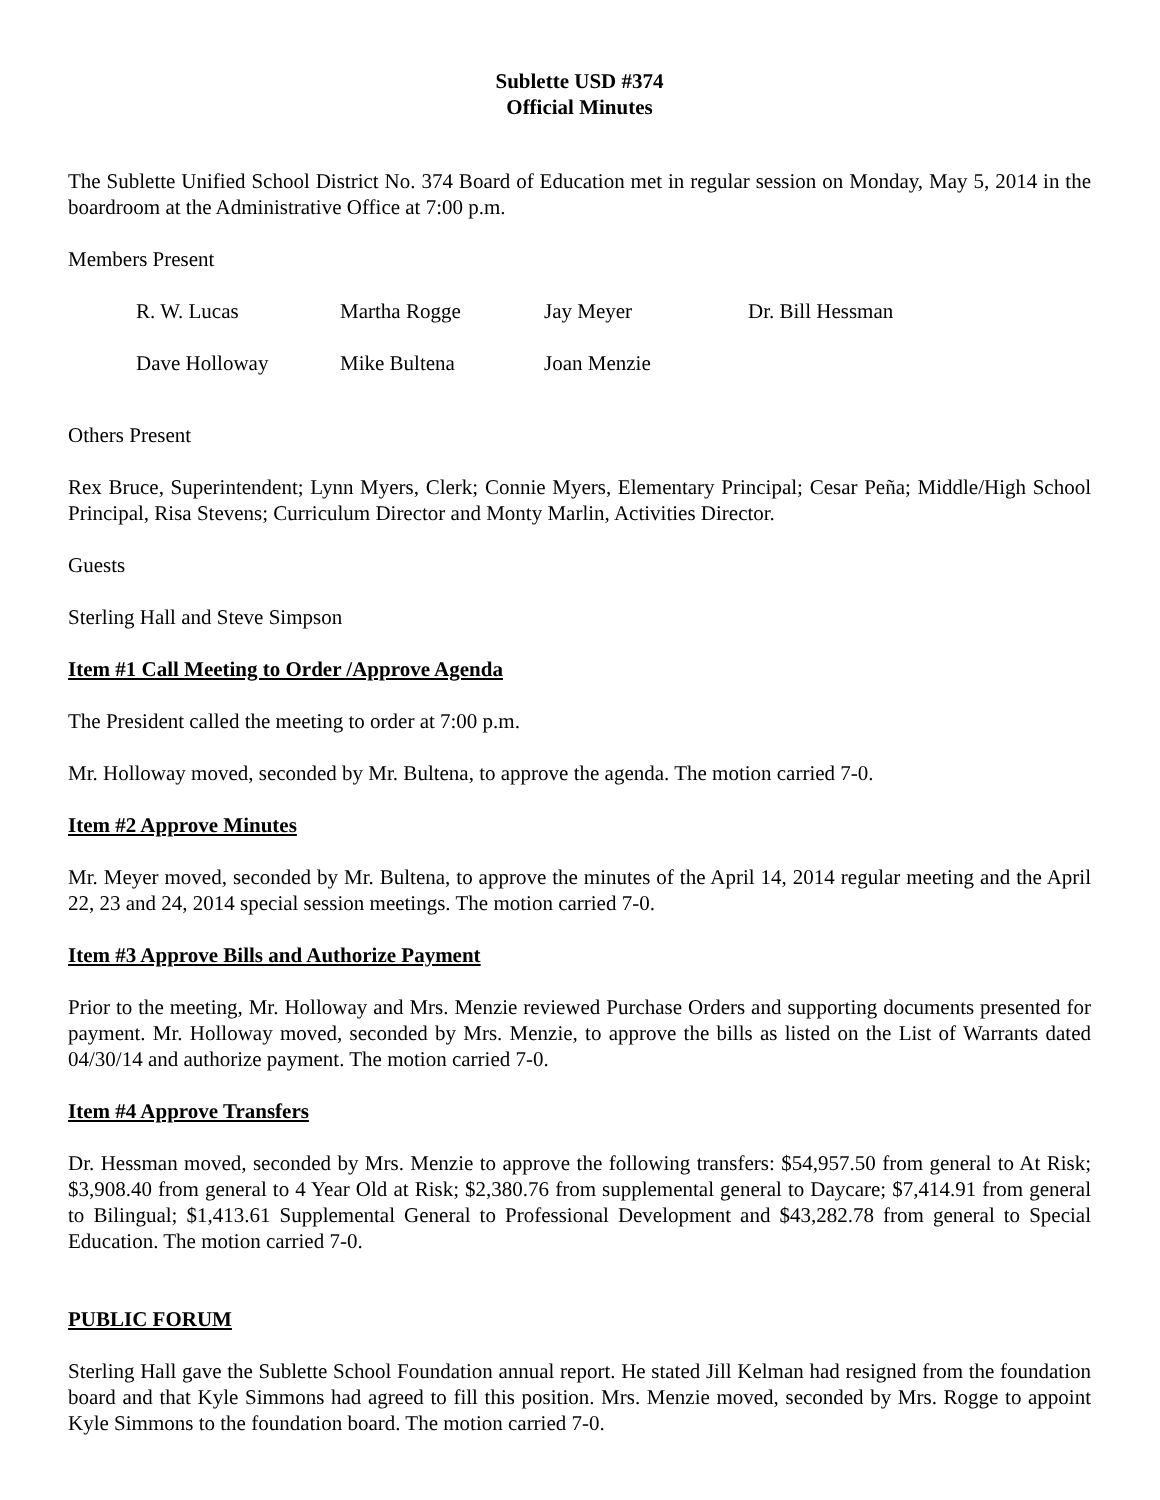Sublette USD #374
Official Minutes
The Sublette Unified School District No. 374 Board of Education met in regular session on Monday, May 5, 2014 in the boardroom at the Administrative Office at 7:00 p.m.
Members Present
| R. W. Lucas | Martha Rogge | Jay Meyer | Dr. Bill Hessman |
| Dave Holloway | Mike Bultena | Joan Menzie | |
Others Present
Rex Bruce, Superintendent; Lynn Myers, Clerk; Connie Myers, Elementary Principal; Cesar Peña; Middle/High School Principal, Risa Stevens; Curriculum Director and Monty Marlin, Activities Director.
Guests
Sterling Hall and Steve Simpson
Item #1 Call Meeting to Order /Approve Agenda
The President called the meeting to order at 7:00 p.m.
Mr. Holloway moved, seconded by Mr. Bultena, to approve the agenda. The motion carried 7-0.
Item #2 Approve Minutes
Mr. Meyer moved, seconded by Mr. Bultena, to approve the minutes of the April 14, 2014 regular meeting and the April 22, 23 and 24, 2014 special session meetings. The motion carried 7-0.
Item #3 Approve Bills and Authorize Payment
Prior to the meeting, Mr. Holloway and Mrs. Menzie reviewed Purchase Orders and supporting documents presented for payment. Mr. Holloway moved, seconded by Mrs. Menzie, to approve the bills as listed on the List of Warrants dated 04/30/14 and authorize payment. The motion carried 7-0.
Item #4 Approve Transfers
Dr. Hessman moved, seconded by Mrs. Menzie to approve the following transfers: $54,957.50 from general to At Risk; $3,908.40 from general to 4 Year Old at Risk; $2,380.76 from supplemental general to Daycare; $7,414.91 from general to Bilingual; $1,413.61 Supplemental General to Professional Development and $43,282.78 from general to Special Education. The motion carried 7-0.
PUBLIC FORUM
Sterling Hall gave the Sublette School Foundation annual report. He stated Jill Kelman had resigned from the foundation board and that Kyle Simmons had agreed to fill this position. Mrs. Menzie moved, seconded by Mrs. Rogge to appoint Kyle Simmons to the foundation board. The motion carried 7-0.